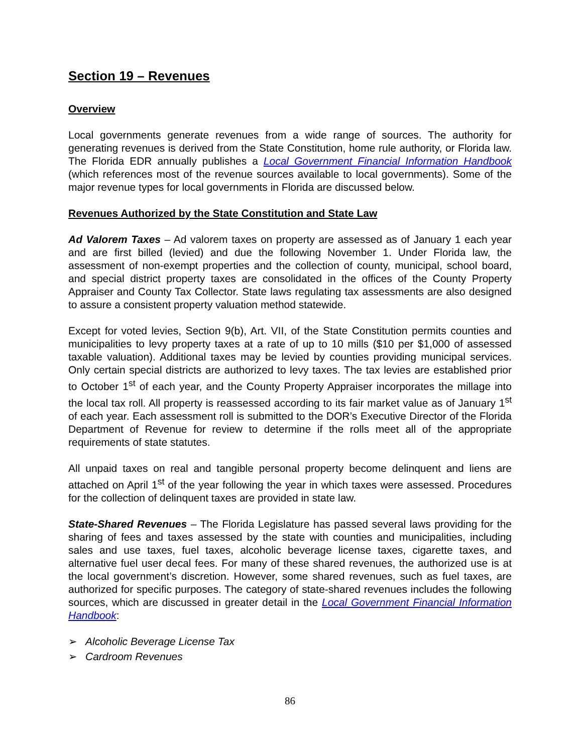Section 19 – Revenues
Overview
Local governments generate revenues from a wide range of sources. The authority for generating revenues is derived from the State Constitution, home rule authority, or Florida law. The Florida EDR annually publishes a Local Government Financial Information Handbook (which references most of the revenue sources available to local governments). Some of the major revenue types for local governments in Florida are discussed below.
Revenues Authorized by the State Constitution and State Law
Ad Valorem Taxes – Ad valorem taxes on property are assessed as of January 1 each year and are first billed (levied) and due the following November 1. Under Florida law, the assessment of non-exempt properties and the collection of county, municipal, school board, and special district property taxes are consolidated in the offices of the County Property Appraiser and County Tax Collector. State laws regulating tax assessments are also designed to assure a consistent property valuation method statewide.
Except for voted levies, Section 9(b), Art. VII, of the State Constitution permits counties and municipalities to levy property taxes at a rate of up to 10 mills ($10 per $1,000 of assessed taxable valuation). Additional taxes may be levied by counties providing municipal services. Only certain special districts are authorized to levy taxes. The tax levies are established prior to October 1<sup>st</sup> of each year, and the County Property Appraiser incorporates the millage into the local tax roll. All property is reassessed according to its fair market value as of January 1<sup>st</sup> of each year. Each assessment roll is submitted to the DOR’s Executive Director of the Florida Department of Revenue for review to determine if the rolls meet all of the appropriate requirements of state statutes.
All unpaid taxes on real and tangible personal property become delinquent and liens are attached on April 1<sup>st</sup> of the year following the year in which taxes were assessed. Procedures for the collection of delinquent taxes are provided in state law.
State-Shared Revenues – The Florida Legislature has passed several laws providing for the sharing of fees and taxes assessed by the state with counties and municipalities, including sales and use taxes, fuel taxes, alcoholic beverage license taxes, cigarette taxes, and alternative fuel user decal fees. For many of these shared revenues, the authorized use is at the local government’s discretion. However, some shared revenues, such as fuel taxes, are authorized for specific purposes. The category of state-shared revenues includes the following sources, which are discussed in greater detail in the Local Government Financial Information Handbook:
➢ Alcoholic Beverage License Tax
➢ Cardroom Revenues
86